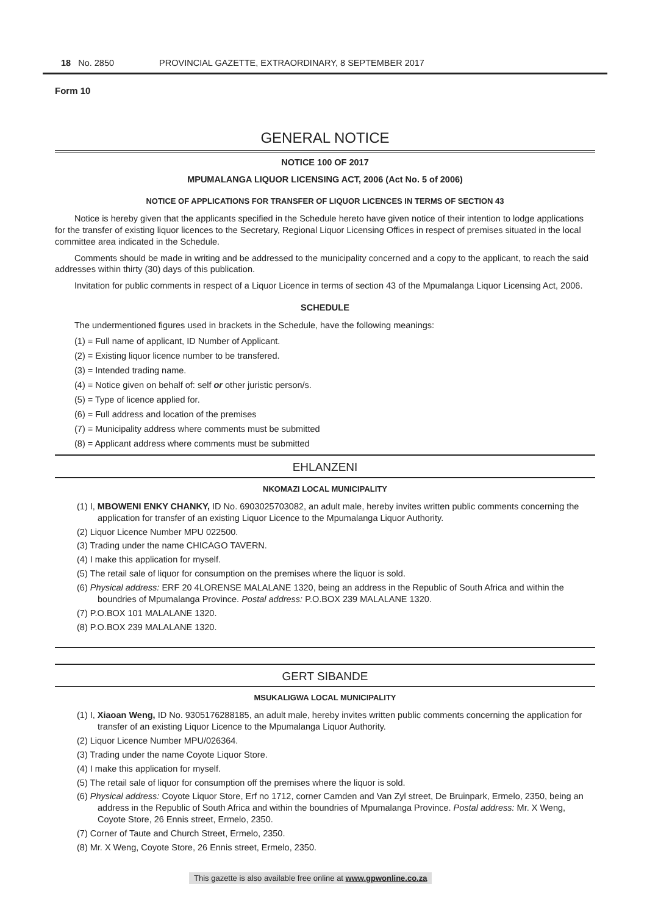18 No. 2850 PROVINCIAL GAZETTE, EXTRAORDINARY, 8 SEPTEMBER 2017
Form 10
GENERAL NOTICE
NOTICE 100 OF 2017
MPUMALANGA LIQUOR LICENSING ACT, 2006 (Act No. 5 of 2006)
NOTICE OF APPLICATIONS FOR TRANSFER OF LIQUOR LICENCES IN TERMS OF SECTION 43
Notice is hereby given that the applicants specified in the Schedule hereto have given notice of their intention to lodge applications for the transfer of existing liquor licences to the Secretary, Regional Liquor Licensing Offices in respect of premises situated in the local committee area indicated in the Schedule.
Comments should be made in writing and be addressed to the municipality concerned and a copy to the applicant, to reach the said addresses within thirty (30) days of this publication.
Invitation for public comments in respect of a Liquor Licence in terms of section 43 of the Mpumalanga Liquor Licensing Act, 2006.
SCHEDULE
The undermentioned figures used in brackets in the Schedule, have the following meanings:
(1) = Full name of applicant, ID Number of Applicant.
(2) = Existing liquor licence number to be transfered.
(3) = Intended trading name.
(4) = Notice given on behalf of: self or other juristic person/s.
(5) = Type of licence applied for.
(6) = Full address and location of the premises
(7) = Municipality address where comments must be submitted
(8) = Applicant address where comments must be submitted
EHLANZENI
NKOMAZI LOCAL MUNICIPALITY
(1) I, MBOWENI ENKY CHANKY, ID No. 6903025703082, an adult male, hereby invites written public comments concerning the application for transfer of an existing Liquor Licence to the Mpumalanga Liquor Authority.
(2) Liquor Licence Number MPU 022500.
(3) Trading under the name CHICAGO TAVERN.
(4) I make this application for myself.
(5) The retail sale of liquor for consumption on the premises where the liquor is sold.
(6) Physical address: ERF 20 4LORENSE MALALANE 1320, being an address in the Republic of South Africa and within the boundries of Mpumalanga Province. Postal address: P.O.BOX 239 MALALANE 1320.
(7) P.O.BOX 101 MALALANE 1320.
(8) P.O.BOX 239 MALALANE 1320.
GERT SIBANDE
MSUKALIGWA LOCAL MUNICIPALITY
(1) I, Xiaoan Weng, ID No. 9305176288185, an adult male, hereby invites written public comments concerning the application for transfer of an existing Liquor Licence to the Mpumalanga Liquor Authority.
(2) Liquor Licence Number MPU/026364.
(3) Trading under the name Coyote Liquor Store.
(4) I make this application for myself.
(5) The retail sale of liquor for consumption off the premises where the liquor is sold.
(6) Physical address: Coyote Liquor Store, Erf no 1712, corner Camden and Van Zyl street, De Bruinpark, Ermelo, 2350, being an address in the Republic of South Africa and within the boundries of Mpumalanga Province. Postal address: Mr. X Weng, Coyote Store, 26 Ennis street, Ermelo, 2350.
(7) Corner of Taute and Church Street, Ermelo, 2350.
(8) Mr. X Weng, Coyote Store, 26 Ennis street, Ermelo, 2350.
This gazette is also available free online at www.gpwonline.co.za